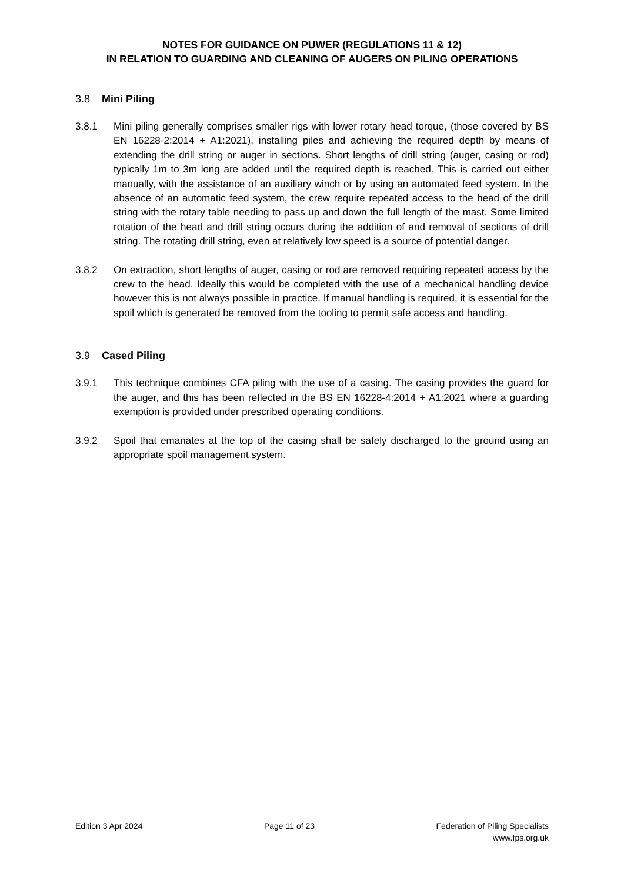NOTES FOR GUIDANCE ON PUWER (REGULATIONS 11 & 12)
IN RELATION TO GUARDING AND CLEANING OF AUGERS ON PILING OPERATIONS
3.8 Mini Piling
3.8.1 Mini piling generally comprises smaller rigs with lower rotary head torque, (those covered by BS EN 16228-2:2014 + A1:2021), installing piles and achieving the required depth by means of extending the drill string or auger in sections. Short lengths of drill string (auger, casing or rod) typically 1m to 3m long are added until the required depth is reached. This is carried out either manually, with the assistance of an auxiliary winch or by using an automated feed system. In the absence of an automatic feed system, the crew require repeated access to the head of the drill string with the rotary table needing to pass up and down the full length of the mast. Some limited rotation of the head and drill string occurs during the addition of and removal of sections of drill string. The rotating drill string, even at relatively low speed is a source of potential danger.
3.8.2 On extraction, short lengths of auger, casing or rod are removed requiring repeated access by the crew to the head. Ideally this would be completed with the use of a mechanical handling device however this is not always possible in practice. If manual handling is required, it is essential for the spoil which is generated be removed from the tooling to permit safe access and handling.
3.9 Cased Piling
3.9.1 This technique combines CFA piling with the use of a casing. The casing provides the guard for the auger, and this has been reflected in the BS EN 16228-4:2014 + A1:2021 where a guarding exemption is provided under prescribed operating conditions.
3.9.2 Spoil that emanates at the top of the casing shall be safely discharged to the ground using an appropriate spoil management system.
Edition 3 Apr 2024 Page 11 of 23 Federation of Piling Specialists
www.fps.org.uk